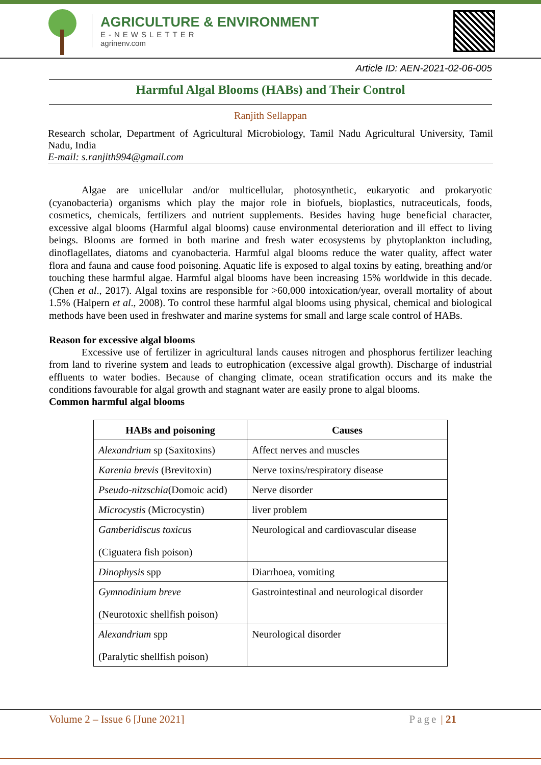AGRICULTURE & ENVIRONMENT
E-NEWSLETTER
agrinenv.com
Article ID: AEN-2021-02-06-005
Harmful Algal Blooms (HABs) and Their Control
Ranjith Sellappan
Research scholar, Department of Agricultural Microbiology, Tamil Nadu Agricultural University, Tamil Nadu, India
E-mail: s.ranjith994@gmail.com
Algae are unicellular and/or multicellular, photosynthetic, eukaryotic and prokaryotic (cyanobacteria) organisms which play the major role in biofuels, bioplastics, nutraceuticals, foods, cosmetics, chemicals, fertilizers and nutrient supplements. Besides having huge beneficial character, excessive algal blooms (Harmful algal blooms) cause environmental deterioration and ill effect to living beings. Blooms are formed in both marine and fresh water ecosystems by phytoplankton including, dinoflagellates, diatoms and cyanobacteria. Harmful algal blooms reduce the water quality, affect water flora and fauna and cause food poisoning. Aquatic life is exposed to algal toxins by eating, breathing and/or touching these harmful algae. Harmful algal blooms have been increasing 15% worldwide in this decade. (Chen et al., 2017). Algal toxins are responsible for >60,000 intoxication/year, overall mortality of about 1.5% (Halpern et al., 2008). To control these harmful algal blooms using physical, chemical and biological methods have been used in freshwater and marine systems for small and large scale control of HABs.
Reason for excessive algal blooms
Excessive use of fertilizer in agricultural lands causes nitrogen and phosphorus fertilizer leaching from land to riverine system and leads to eutrophication (excessive algal growth). Discharge of industrial effluents to water bodies. Because of changing climate, ocean stratification occurs and its make the conditions favourable for algal growth and stagnant water are easily prone to algal blooms.
Common harmful algal blooms
| HABs and poisoning | Causes |
| --- | --- |
| Alexandrium sp (Saxitoxins) | Affect nerves and muscles |
| Karenia brevis (Brevitoxin) | Nerve toxins/respiratory disease |
| Pseudo-nitzschia (Domoic acid) | Nerve disorder |
| Microcystis (Microcystin) | liver problem |
| Gamberidiscus toxicus (Ciguatera fish poison) | Neurological and cardiovascular disease |
| Dinophysis spp | Diarrhoea, vomiting |
| Gymnodinium breve (Neurotoxic shellfish poison) | Gastrointestinal and neurological disorder |
| Alexandrium spp (Paralytic shellfish poison) | Neurological disorder |
Volume 2 – Issue 6 [June 2021] Page | 21